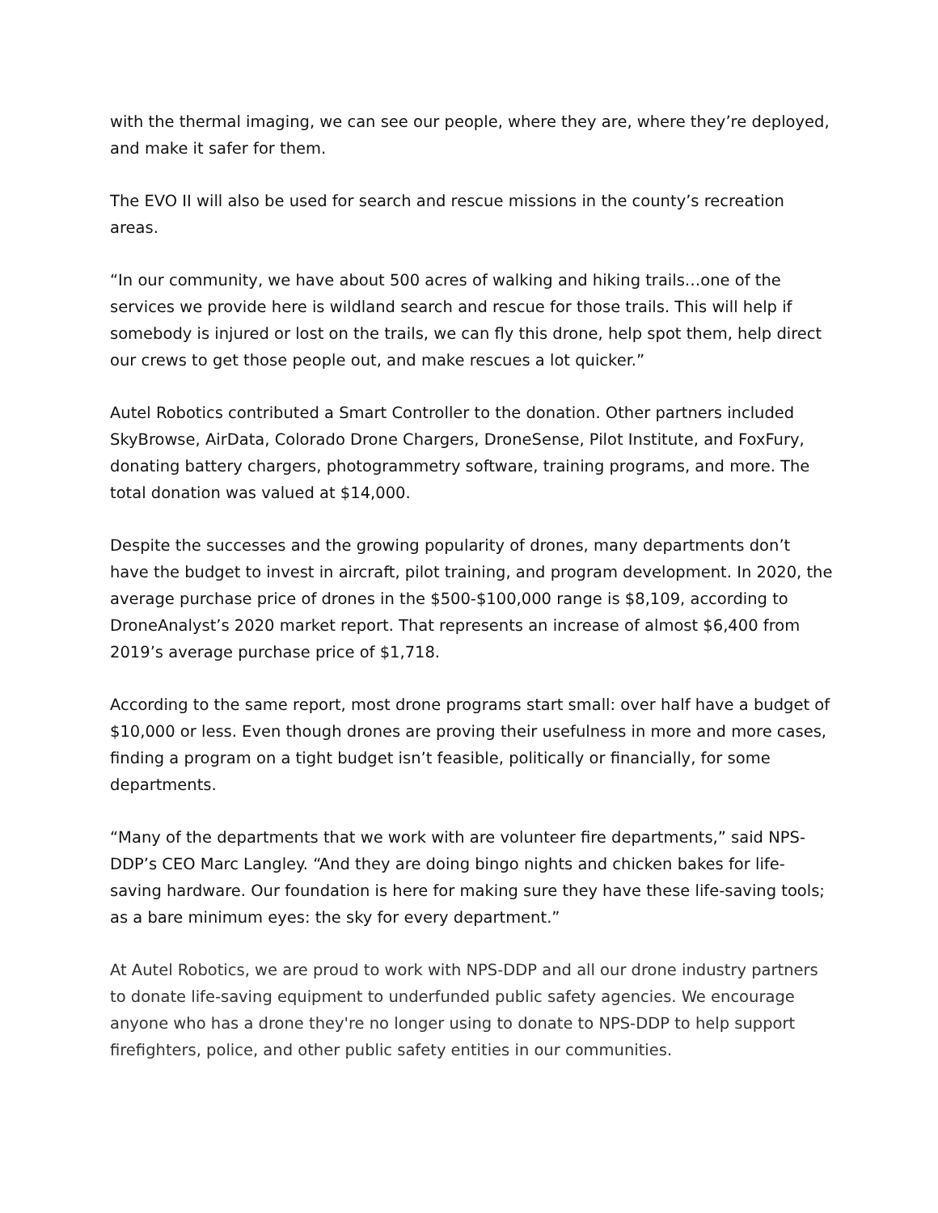with the thermal imaging, we can see our people, where they are, where they’re deployed, and make it safer for them.
The EVO II will also be used for search and rescue missions in the county’s recreation areas.
“In our community, we have about 500 acres of walking and hiking trails…one of the services we provide here is wildland search and rescue for those trails. This will help if somebody is injured or lost on the trails, we can fly this drone, help spot them, help direct our crews to get those people out, and make rescues a lot quicker.”
Autel Robotics contributed a Smart Controller to the donation. Other partners included SkyBrowse, AirData, Colorado Drone Chargers, DroneSense, Pilot Institute, and FoxFury, donating battery chargers, photogrammetry software, training programs, and more. The total donation was valued at $14,000.
Despite the successes and the growing popularity of drones, many departments don’t have the budget to invest in aircraft, pilot training, and program development. In 2020, the average purchase price of drones in the $500-$100,000 range is $8,109, according to DroneAnalyst’s 2020 market report. That represents an increase of almost $6,400 from 2019’s average purchase price of $1,718.
According to the same report, most drone programs start small: over half have a budget of $10,000 or less. Even though drones are proving their usefulness in more and more cases, finding a program on a tight budget isn’t feasible, politically or financially, for some departments.
“Many of the departments that we work with are volunteer fire departments,” said NPS-DDP’s CEO Marc Langley. “And they are doing bingo nights and chicken bakes for life-saving hardware. Our foundation is here for making sure they have these life-saving tools; as a bare minimum eyes: the sky for every department.”
At Autel Robotics, we are proud to work with NPS-DDP and all our drone industry partners to donate life-saving equipment to underfunded public safety agencies. We encourage anyone who has a drone they're no longer using to donate to NPS-DDP to help support firefighters, police, and other public safety entities in our communities.